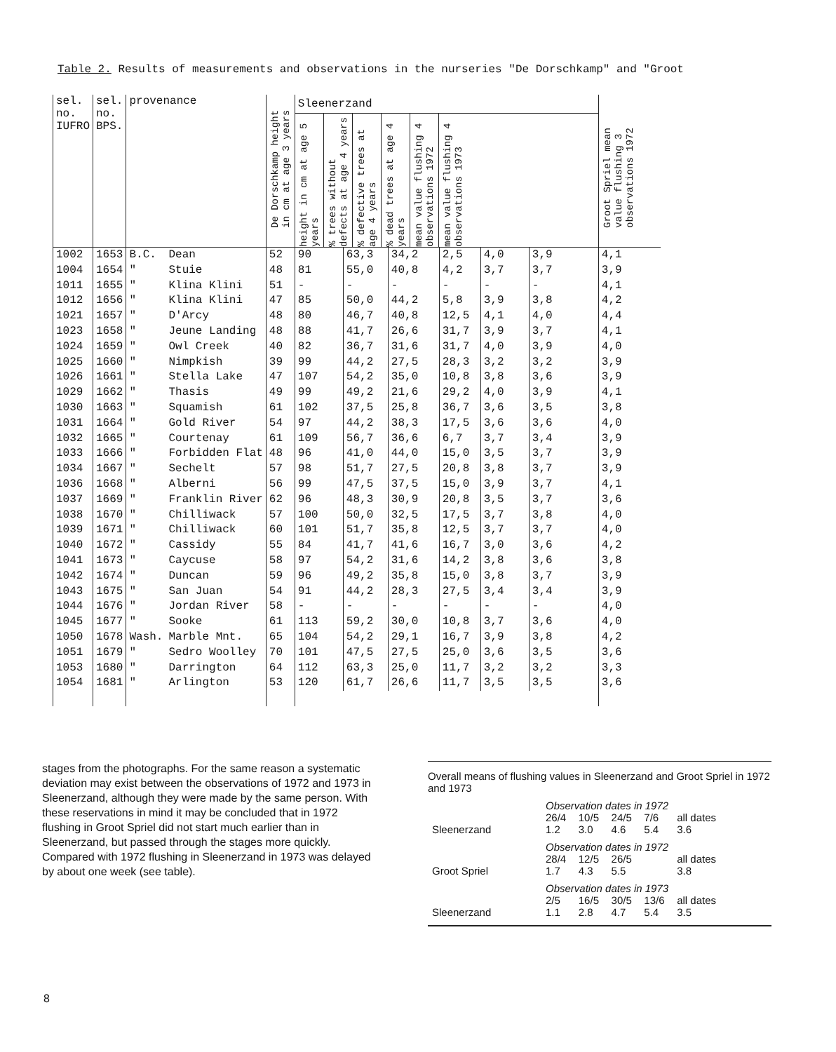Table 2. Results of measurements and observations in the nurseries "De Dorschkamp" and "Groot
| sel. no. IUFRO | sel. no. BPS. | provenance | | De Dorschkamp height in cm at age 3 years | Sleenerzand / height in cm at age 5 years / % trees without defects at age 4 years / % defective trees at age 4 years / % dead trees at age 4 years / mean value flushing 4 observations 1972 / mean value flushing 4 observations 1973 / | Groot Spriel mean value flushing 3 observations 1972 |
| --- | --- | --- | --- | --- | --- | --- |
| 1002 1004 1011 1012 1021 1023 1024 1025 1026 1029 1030 1031 1032 1033 1034 1036 1037 1038 1039 1040 1041 1042 1043 1044 1045 1050 1051 1053 1054 | 1653 1654 1655 1656 1657 1658 1659 1660 1661 1662 1663 1664 1665 1666 1667 1668 1669 1670 1671 1672 1673 1674 1675 1676 1677 1678 1679 1680 1681 | B.C. " " " " " " " " " " " " " " " " " " " " " " " " Wash. " " " | Dean Stuie Klina Klini Klina Klini D'Arcy Jeune Landing Owl Creek Nimpkish Stella Lake Thasis Squamish Gold River Courtenay Forbidden Flat Sechelt Alberni Franklin River Chilliwack Chilliwack Cassidy Caycuse Duncan San Juan Jordan River Sooke Marble Mnt. Sedro Woolley Darrington Arlington | 52 48 51 47 48 48 40 39 47 49 61 54 61 48 57 56 62 57 60 55 58 59 54 58 61 65 70 64 53 | / 90 81 - 85 80 88 82 99 107 99 102 97 109 96 98 99 96 100 101 84 97 96 91 - 113 104 101 112 120 / 63,3 55,0 - 50,0 46,7 41,7 36,7 44,2 54,2 49,2 37,5 44,2 56,7 41,0 51,7 47,5 48,3 50,0 51,7 41,7 54,2 49,2 44,2 - 59,2 54,2 47,5 63,3 61,7 / 34,2 40,8 - 44,2 40,8 26,6 31,6 27,5 35,0 21,6 25,8 38,3 36,6 44,0 27,5 37,5 30,9 32,5 35,8 41,6 31,6 35,8 28,3 - 30,0 29,1 27,5 25,0 26,6 / 2,5 4,2 - 5,8 12,5 31,7 31,7 28,3 10,8 29,2 36,7 17,5 6,7 15,0 20,8 15,0 20,8 17,5 12,5 16,7 14,2 15,0 27,5 - 10,8 16,7 25,0 11,7 11,7 / 4,0 3,7 - 3,9 4,1 3,9 4,0 3,2 3,8 4,0 3,6 3,6 3,7 3,5 3,8 3,9 3,5 3,7 3,7 3,0 3,8 3,8 3,4 - 3,7 3,9 3,6 3,2 3,5 / 3,9 3,7 - 3,8 4,0 3,7 3,9 3,2 3,6 3,9 3,5 3,6 3,4 3,7 3,7 3,7 3,7 3,8 3,7 3,6 3,6 3,7 3,4 - 3,6 3,8 3,5 3,2 3,5 / | 4,1 3,9 4,1 4,2 4,4 4,1 4,0 3,9 3,9 4,1 3,8 4,0 3,9 3,9 3,9 4,1 3,6 4,0 4,0 4,2 3,8 3,9 3,9 4,0 4,0 4,2 3,6 3,3 3,6 |
stages from the photographs. For the same reason a systematic deviation may exist between the observations of 1972 and 1973 in Sleenerzand, although they were made by the same person. With these reservations in mind it may be concluded that in 1972 flushing in Groot Spriel did not start much earlier than in Sleenerzand, but passed through the stages more quickly. Compared with 1972 flushing in Sleenerzand in 1973 was delayed by about one week (see table).
Overall means of flushing values in Sleenerzand and Groot Spriel in 1972 and 1973
| | Observation dates in 1972 | | | | |
| | 26/4 | 10/5 | 24/5 | 7/6 | all dates |
| Sleenerzand | 1.2 | 3.0 | 4.6 | 5.4 | 3.6 |
| | Observation dates in 1972 | | | | |
| | 28/4 | 12/5 | 26/5 | | all dates |
| Groot Spriel | 1.7 | 4.3 | 5.5 | | 3.8 |
| | Observation dates in 1973 | | | | |
| | 2/5 | 16/5 | 30/5 | 13/6 | all dates |
| Sleenerzand | 1.1 | 2.8 | 4.7 | 5.4 | 3.5 |
8